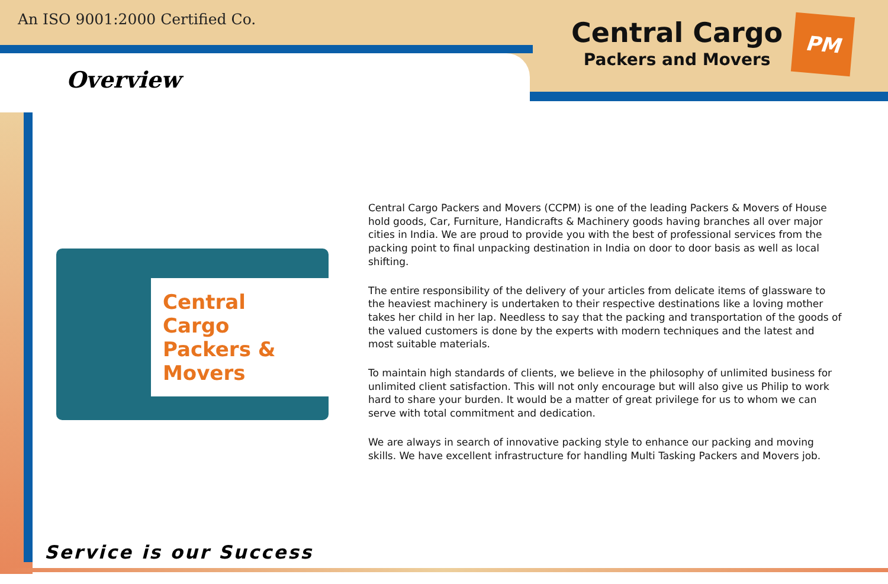An ISO 9001:2000 Certified Co.
Central Cargo
Packers and Movers
PM
Overview
Central Cargo Packers & Movers
Central Cargo Packers and Movers (CCPM) is one of the leading Packers & Movers of House hold goods, Car, Furniture, Handicrafts & Machinery goods having branches all over major cities in India. We are proud to provide you with the best of professional services from the packing point to final unpacking destination in India on door to door basis as well as local shifting.
The entire responsibility of the delivery of your articles from delicate items of glassware to the heaviest machinery is undertaken to their respective destinations like a loving mother takes her child in her lap. Needless to say that the packing and transportation of the goods of the valued customers is done by the experts with modern techniques and the latest and most suitable materials.
To maintain high standards of clients, we believe in the philosophy of unlimited business for unlimited client satisfaction. This will not only encourage but will also give us Philip to work hard to share your burden. It would be a matter of great privilege for us to whom we can serve with total commitment and dedication.
We are always in search of innovative packing style to enhance our packing and moving skills. We have excellent infrastructure for handling Multi Tasking Packers and Movers job.
Service is our Success